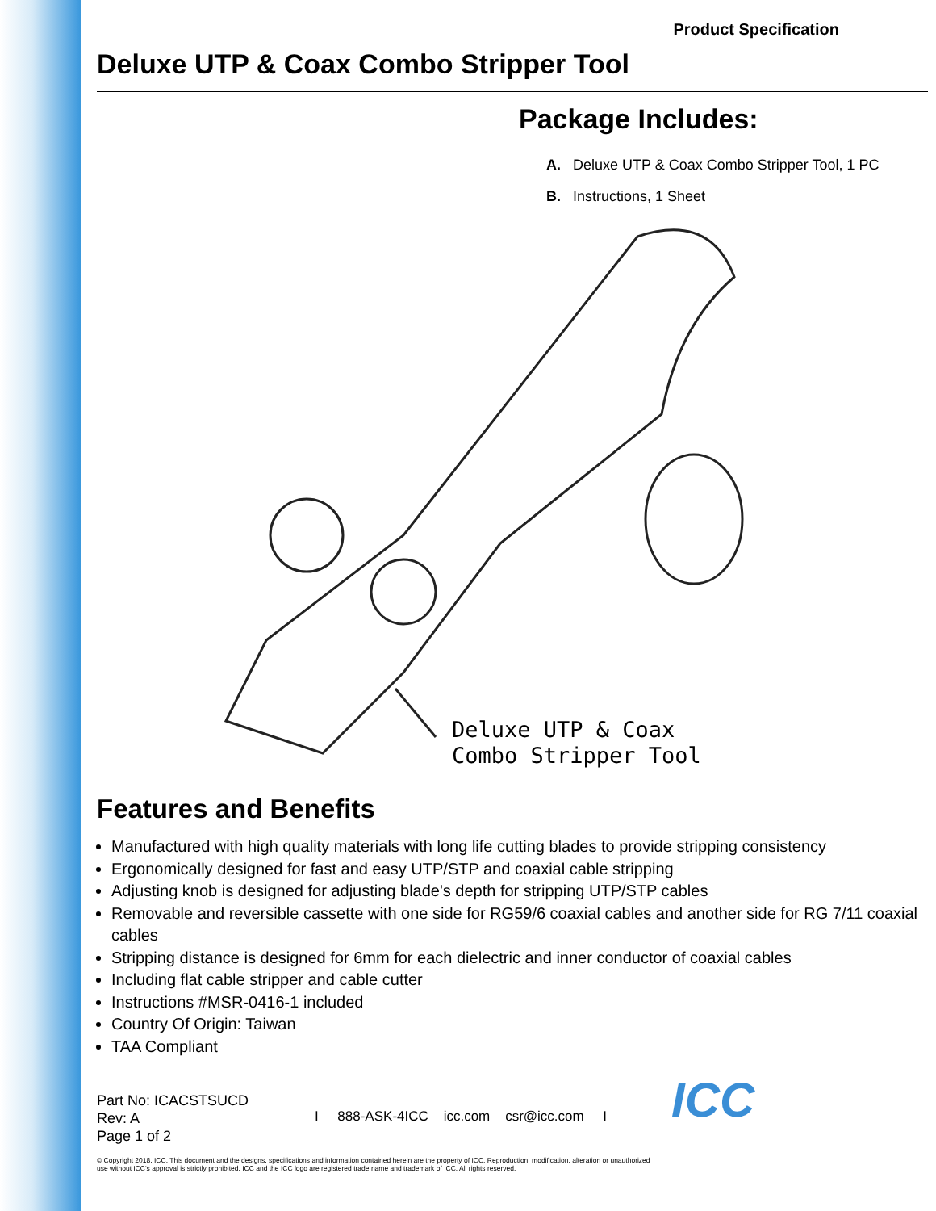Product Specification
Deluxe UTP & Coax Combo Stripper Tool
Package Includes:
A. Deluxe UTP & Coax Combo Stripper Tool, 1 PC
B. Instructions, 1 Sheet
Deluxe UTP & Coax
Combo Stripper Tool
Features and Benefits
Manufactured with high quality materials with long life cutting blades to provide stripping consistency
Ergonomically designed for fast and easy UTP/STP and coaxial cable stripping
Adjusting knob is designed for adjusting blade's depth for stripping UTP/STP cables
Removable and reversible cassette with one side for RG59/6 coaxial cables and another side for RG 7/11 coaxial cables
Stripping distance is designed for 6mm for each dielectric and inner conductor of coaxial cables
Including flat cable stripper and cable cutter
Instructions #MSR-0416-1 included
Country Of Origin: Taiwan
TAA Compliant
Part No: ICACSTSUCD
Rev: A
Page 1 of 2
I 888-ASK-4ICC icc.com csr@icc.com I
ICC
© Copyright 2018, ICC. This document and the designs, specifications and information contained herein are the property of ICC. Reproduction, modification, alteration or unauthorized use without ICC's approval is strictly prohibited. ICC and the ICC logo are registered trade name and trademark of ICC. All rights reserved.